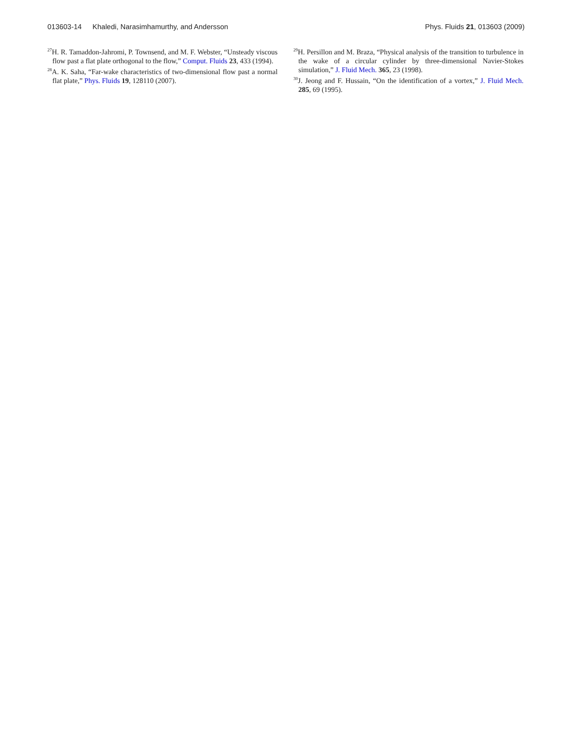013603-14 Khaledi, Narasimhamurthy, and Andersson Phys. Fluids 21, 013603 (2009)
<sup>27</sup>H. R. Tamaddon-Jahromi, P. Townsend, and M. F. Webster, “Unsteady viscous flow past a flat plate orthogonal to the flow,” Comput. Fluids 23, 433 (1994).
<sup>28</sup> A. K. Saha, “Far-wake characteristics of two-dimensional flow past a normal flat plate,” Phys. Fluids 19, 128110 (2007).
<sup>29</sup>H. Persillon and M. Braza, “Physical analysis of the transition to turbulence in the wake of a circular cylinder by three-dimensional Navier-Stokes simulation,” J. Fluid Mech. 365, 23 (1998).
<sup>30</sup> J. Jeong and F. Hussain, “On the identification of a vortex,” J. Fluid Mech. 285, 69 (1995).